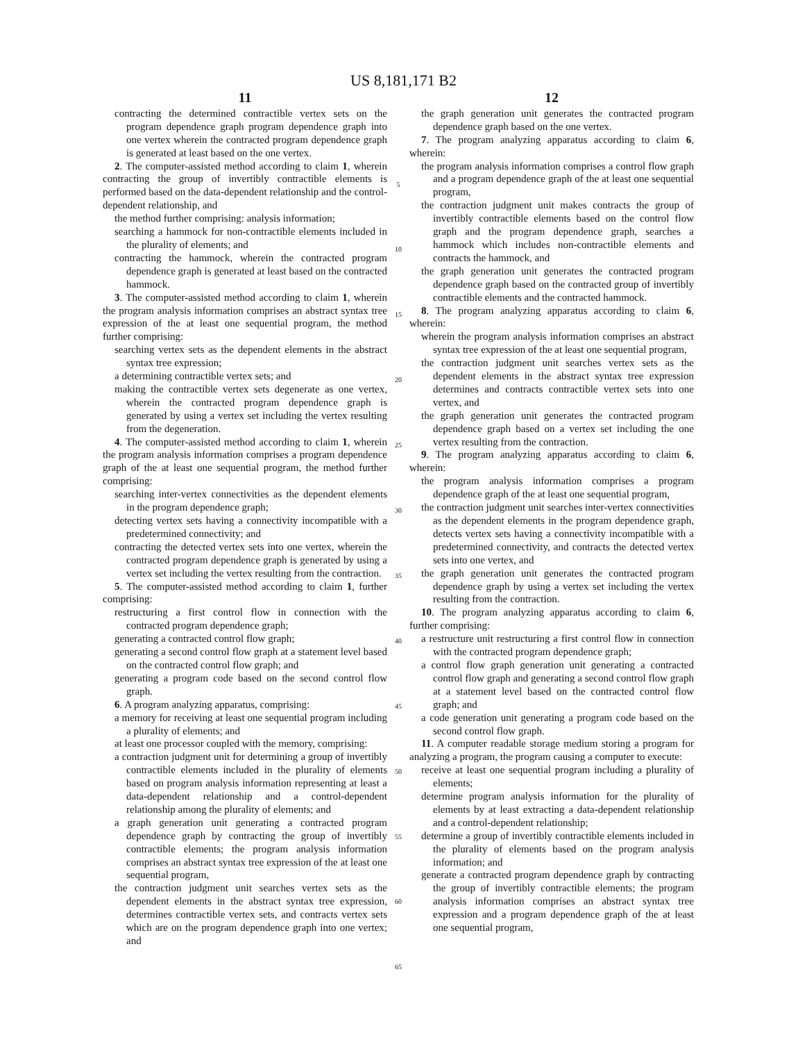US 8,181,171 B2
11
contracting the determined contractible vertex sets on the program dependence graph program dependence graph into one vertex wherein the contracted program dependence graph is generated at least based on the one vertex.
2. The computer-assisted method according to claim 1, wherein contracting the group of invertibly contractible elements is performed based on the data-dependent relationship and the control-dependent relationship, and
the method further comprising: analysis information;
searching a hammock for non-contractible elements included in the plurality of elements; and
contracting the hammock, wherein the contracted program dependence graph is generated at least based on the contracted hammock.
3. The computer-assisted method according to claim 1, wherein the program analysis information comprises an abstract syntax tree expression of the at least one sequential program, the method further comprising:
searching vertex sets as the dependent elements in the abstract syntax tree expression;
a determining contractible vertex sets; and
making the contractible vertex sets degenerate as one vertex, wherein the contracted program dependence graph is generated by using a vertex set including the vertex resulting from the degeneration.
4. The computer-assisted method according to claim 1, wherein the program analysis information comprises a program dependence graph of the at least one sequential program, the method further comprising:
searching inter-vertex connectivities as the dependent elements in the program dependence graph;
detecting vertex sets having a connectivity incompatible with a predetermined connectivity; and
contracting the detected vertex sets into one vertex, wherein the contracted program dependence graph is generated by using a vertex set including the vertex resulting from the contraction.
5. The computer-assisted method according to claim 1, further comprising:
restructuring a first control flow in connection with the contracted program dependence graph;
generating a contracted control flow graph;
generating a second control flow graph at a statement level based on the contracted control flow graph; and
generating a program code based on the second control flow graph.
6. A program analyzing apparatus, comprising:
a memory for receiving at least one sequential program including a plurality of elements; and
at least one processor coupled with the memory, comprising:
a contraction judgment unit for determining a group of invertibly contractible elements included in the plurality of elements based on program analysis information representing at least a data-dependent relationship and a control-dependent relationship among the plurality of elements; and
a graph generation unit generating a contracted program dependence graph by contracting the group of invertibly contractible elements; the program analysis information comprises an abstract syntax tree expression of the at least one sequential program,
the contraction judgment unit searches vertex sets as the dependent elements in the abstract syntax tree expression, determines contractible vertex sets, and contracts vertex sets which are on the program dependence graph into one vertex; and
5
10
15
20
25
30
35
40
45
50
55
60
65
12
the graph generation unit generates the contracted program dependence graph based on the one vertex.
7. The program analyzing apparatus according to claim 6, wherein:
the program analysis information comprises a control flow graph and a program dependence graph of the at least one sequential program,
the contraction judgment unit makes contracts the group of invertibly contractible elements based on the control flow graph and the program dependence graph, searches a hammock which includes non-contractible elements and contracts the hammock, and
the graph generation unit generates the contracted program dependence graph based on the contracted group of invertibly contractible elements and the contracted hammock.
8. The program analyzing apparatus according to claim 6, wherein:
wherein the program analysis information comprises an abstract syntax tree expression of the at least one sequential program,
the contraction judgment unit searches vertex sets as the dependent elements in the abstract syntax tree expression determines and contracts contractible vertex sets into one vertex, and
the graph generation unit generates the contracted program dependence graph based on a vertex set including the one vertex resulting from the contraction.
9. The program analyzing apparatus according to claim 6, wherein:
the program analysis information comprises a program dependence graph of the at least one sequential program,
the contraction judgment unit searches inter-vertex connectivities as the dependent elements in the program dependence graph, detects vertex sets having a connectivity incompatible with a predetermined connectivity, and contracts the detected vertex sets into one vertex, and
the graph generation unit generates the contracted program dependence graph by using a vertex set including the vertex resulting from the contraction.
10. The program analyzing apparatus according to claim 6, further comprising:
a restructure unit restructuring a first control flow in connection with the contracted program dependence graph;
a control flow graph generation unit generating a contracted control flow graph and generating a second control flow graph at a statement level based on the contracted control flow graph; and
a code generation unit generating a program code based on the second control flow graph.
11. A computer readable storage medium storing a program for analyzing a program, the program causing a computer to execute:
receive at least one sequential program including a plurality of elements;
determine program analysis information for the plurality of elements by at least extracting a data-dependent relationship and a control-dependent relationship;
determine a group of invertibly contractible elements included in the plurality of elements based on the program analysis information; and
generate a contracted program dependence graph by contracting the group of invertibly contractible elements; the program analysis information comprises an abstract syntax tree expression and a program dependence graph of the at least one sequential program,